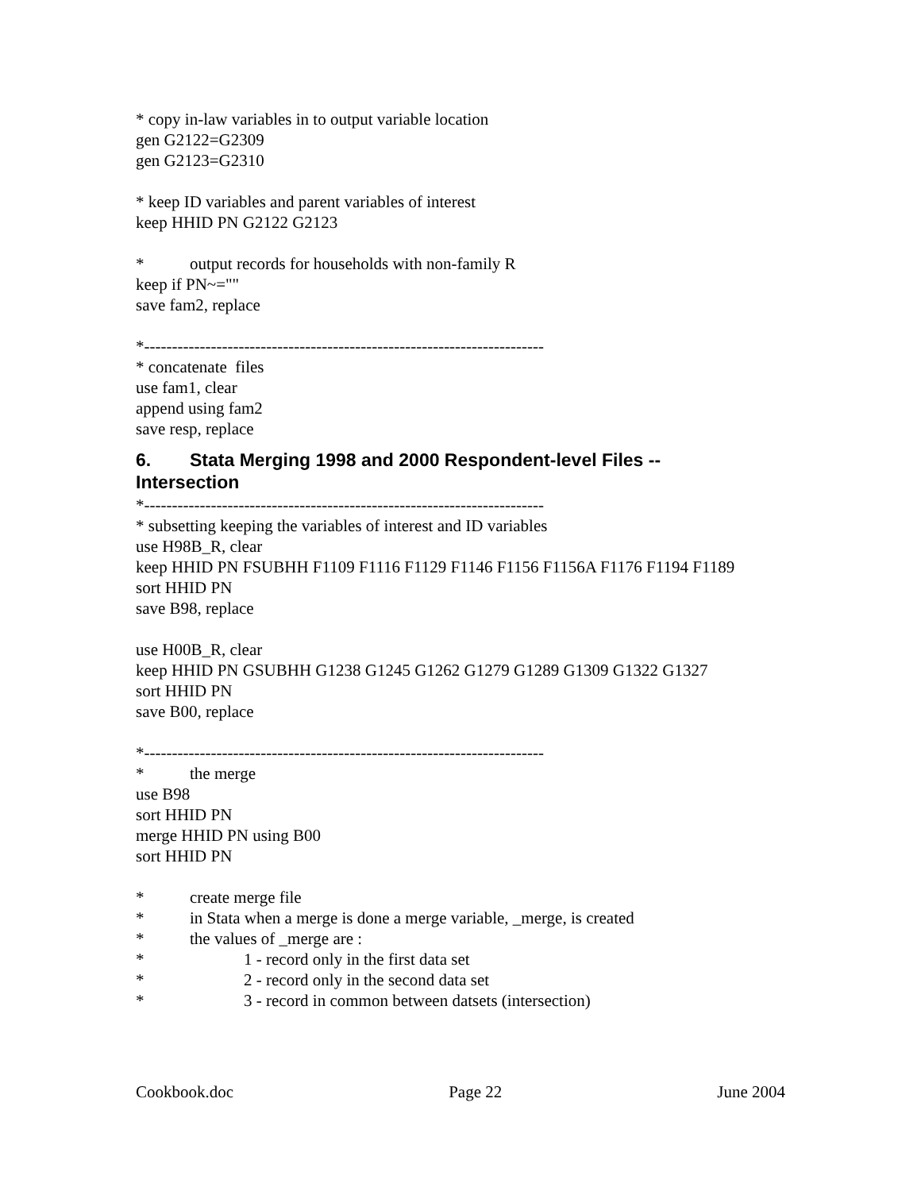* copy in-law variables in to output variable location
gen G2122=G2309
gen G2123=G2310
* keep ID variables and parent variables of interest
keep HHID PN G2122 G2123
* output records for households with non-family R
keep if PN~=""
save fam2, replace
*------------------------------------------------------------------------
* concatenate files
use fam1, clear
append using fam2
save resp, replace
6. Stata Merging 1998 and 2000 Respondent-level Files --
Intersection
*------------------------------------------------------------------------
* subsetting keeping the variables of interest and ID variables
use H98B_R, clear
keep HHID PN FSUBHH F1109 F1116 F1129 F1146 F1156 F1156A F1176 F1194 F1189
sort HHID PN
save B98, replace
use H00B_R, clear
keep HHID PN GSUBHH G1238 G1245 G1262 G1279 G1289 G1309 G1322 G1327
sort HHID PN
save B00, replace
*------------------------------------------------------------------------
* the merge
use B98
sort HHID PN
merge HHID PN using B00
sort HHID PN
* create merge file
* in Stata when a merge is done a merge variable, _merge, is created
* the values of _merge are :
* 1 - record only in the first data set
* 2 - record only in the second data set
* 3 - record in common between datsets (intersection)
Cookbook.doc Page 22 June 2004